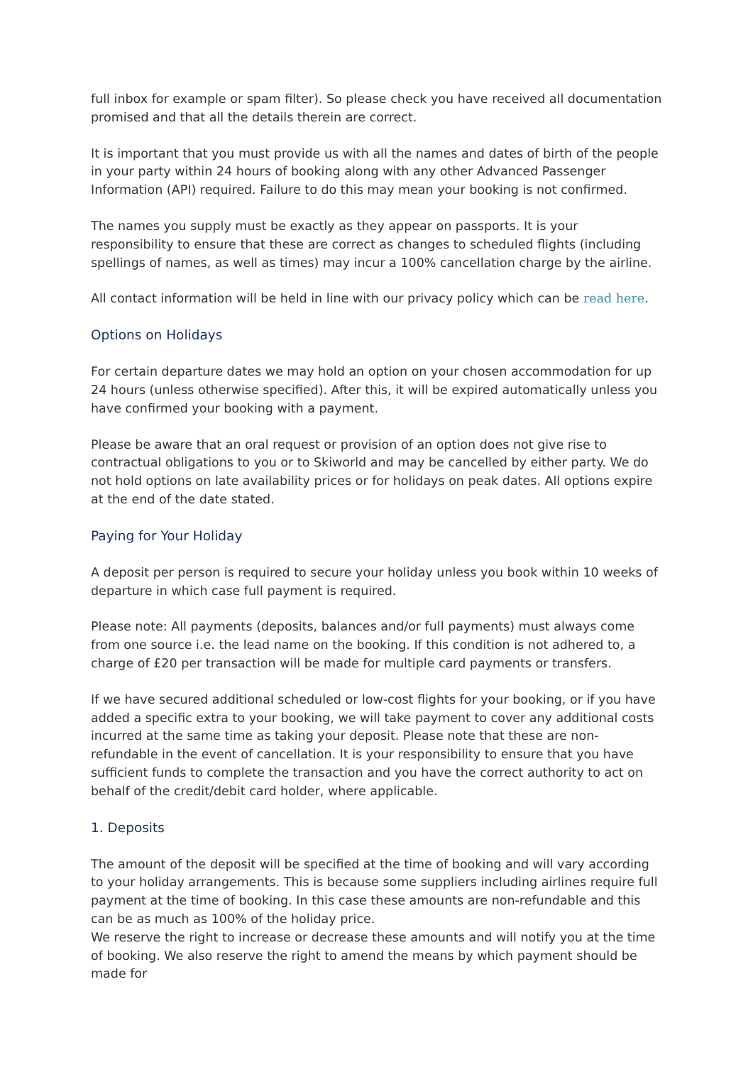full inbox for example or spam filter). So please check you have received all documentation promised and that all the details therein are correct.
It is important that you must provide us with all the names and dates of birth of the people in your party within 24 hours of booking along with any other Advanced Passenger Information (API) required. Failure to do this may mean your booking is not confirmed.
The names you supply must be exactly as they appear on passports. It is your responsibility to ensure that these are correct as changes to scheduled flights (including spellings of names, as well as times) may incur a 100% cancellation charge by the airline.
All contact information will be held in line with our privacy policy which can be read here.
Options on Holidays
For certain departure dates we may hold an option on your chosen accommodation for up 24 hours (unless otherwise specified). After this, it will be expired automatically unless you have confirmed your booking with a payment.
Please be aware that an oral request or provision of an option does not give rise to contractual obligations to you or to Skiworld and may be cancelled by either party. We do not hold options on late availability prices or for holidays on peak dates. All options expire at the end of the date stated.
Paying for Your Holiday
A deposit per person is required to secure your holiday unless you book within 10 weeks of departure in which case full payment is required.
Please note: All payments (deposits, balances and/or full payments) must always come from one source i.e. the lead name on the booking. If this condition is not adhered to, a charge of £20 per transaction will be made for multiple card payments or transfers.
If we have secured additional scheduled or low-cost flights for your booking, or if you have added a specific extra to your booking, we will take payment to cover any additional costs incurred at the same time as taking your deposit. Please note that these are non-refundable in the event of cancellation. It is your responsibility to ensure that you have sufficient funds to complete the transaction and you have the correct authority to act on behalf of the credit/debit card holder, where applicable.
1. Deposits
The amount of the deposit will be specified at the time of booking and will vary according to your holiday arrangements. This is because some suppliers including airlines require full payment at the time of booking. In this case these amounts are non-refundable and this can be as much as 100% of the holiday price.
We reserve the right to increase or decrease these amounts and will notify you at the time of booking. We also reserve the right to amend the means by which payment should be made for